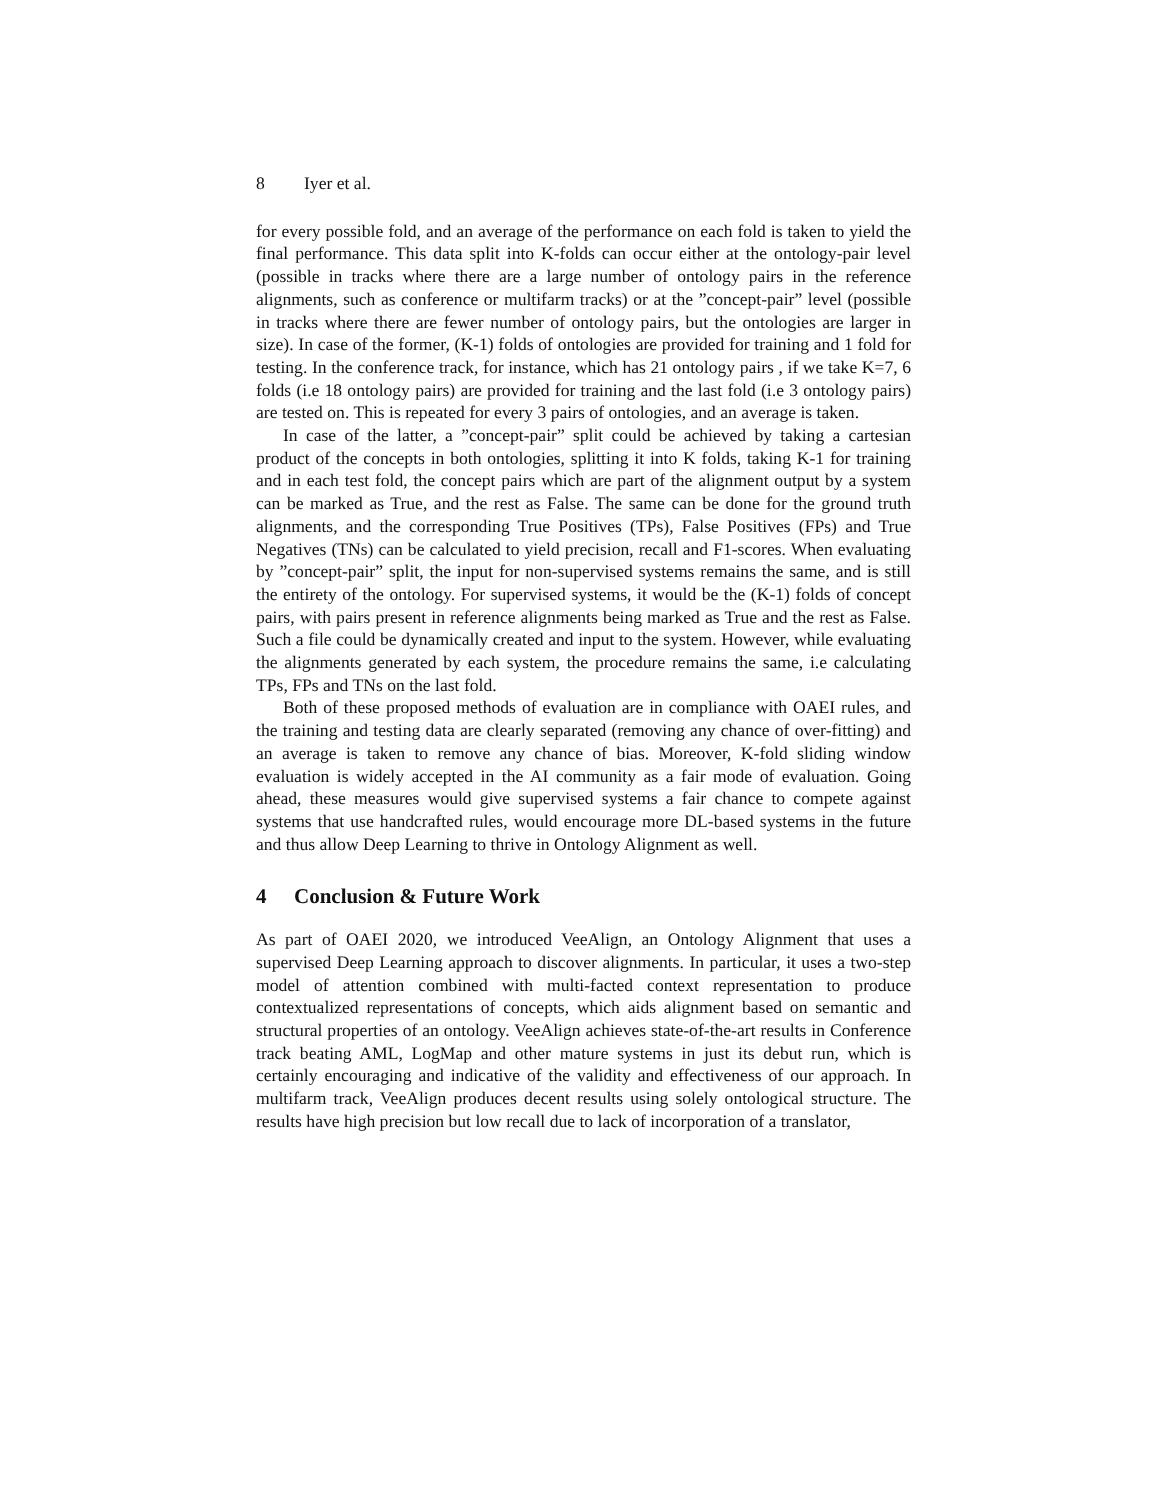8 Iyer et al.
for every possible fold, and an average of the performance on each fold is taken to yield the final performance. This data split into K-folds can occur either at the ontology-pair level (possible in tracks where there are a large number of ontology pairs in the reference alignments, such as conference or multifarm tracks) or at the ”concept-pair” level (possible in tracks where there are fewer number of ontology pairs, but the ontologies are larger in size). In case of the former, (K-1) folds of ontologies are provided for training and 1 fold for testing. In the conference track, for instance, which has 21 ontology pairs , if we take K=7, 6 folds (i.e 18 ontology pairs) are provided for training and the last fold (i.e 3 ontology pairs) are tested on. This is repeated for every 3 pairs of ontologies, and an average is taken.
In case of the latter, a ”concept-pair” split could be achieved by taking a cartesian product of the concepts in both ontologies, splitting it into K folds, taking K-1 for training and in each test fold, the concept pairs which are part of the alignment output by a system can be marked as True, and the rest as False. The same can be done for the ground truth alignments, and the corresponding True Positives (TPs), False Positives (FPs) and True Negatives (TNs) can be calculated to yield precision, recall and F1-scores. When evaluating by ”concept-pair” split, the input for non-supervised systems remains the same, and is still the entirety of the ontology. For supervised systems, it would be the (K-1) folds of concept pairs, with pairs present in reference alignments being marked as True and the rest as False. Such a file could be dynamically created and input to the system. However, while evaluating the alignments generated by each system, the procedure remains the same, i.e calculating TPs, FPs and TNs on the last fold.
Both of these proposed methods of evaluation are in compliance with OAEI rules, and the training and testing data are clearly separated (removing any chance of over-fitting) and an average is taken to remove any chance of bias. Moreover, K-fold sliding window evaluation is widely accepted in the AI community as a fair mode of evaluation. Going ahead, these measures would give supervised systems a fair chance to compete against systems that use handcrafted rules, would encourage more DL-based systems in the future and thus allow Deep Learning to thrive in Ontology Alignment as well.
4 Conclusion & Future Work
As part of OAEI 2020, we introduced VeeAlign, an Ontology Alignment that uses a supervised Deep Learning approach to discover alignments. In particular, it uses a two-step model of attention combined with multi-facted context representation to produce contextualized representations of concepts, which aids alignment based on semantic and structural properties of an ontology. VeeAlign achieves state-of-the-art results in Conference track beating AML, LogMap and other mature systems in just its debut run, which is certainly encouraging and indicative of the validity and effectiveness of our approach. In multifarm track, VeeAlign produces decent results using solely ontological structure. The results have high precision but low recall due to lack of incorporation of a translator,